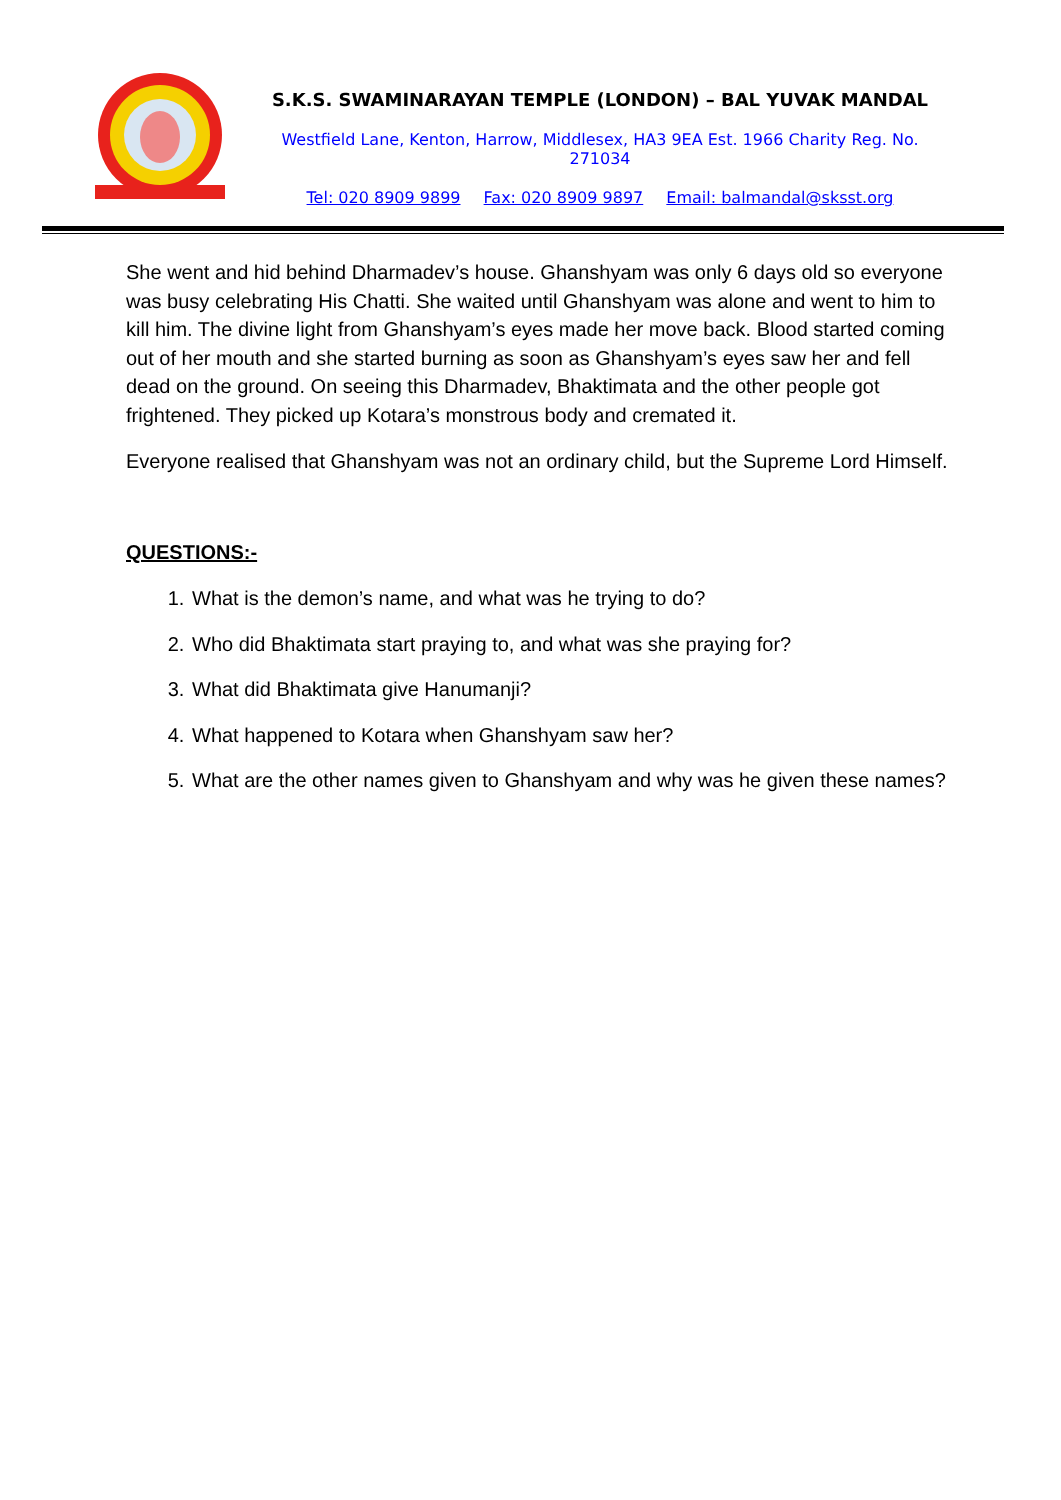S.K.S. SWAMINARAYAN TEMPLE (LONDON) – BAL YUVAK MANDAL
Westfield Lane, Kenton, Harrow, Middlesex, HA3 9EA Est. 1966 Charity Reg. No. 271034
Tel: 020 8909 9899 Fax: 020 8909 9897 Email: balmandal@sksst.org
She went and hid behind Dharmadev’s house. Ghanshyam was only 6 days old so everyone was busy celebrating His Chatti. She waited until Ghanshyam was alone and went to him to kill him. The divine light from Ghanshyam’s eyes made her move back. Blood started coming out of her mouth and she started burning as soon as Ghanshyam’s eyes saw her and fell dead on the ground. On seeing this Dharmadev, Bhaktimata and the other people got frightened. They picked up Kotara’s monstrous body and cremated it.
Everyone realised that Ghanshyam was not an ordinary child, but the Supreme Lord Himself.
QUESTIONS:-
1. What is the demon’s name, and what was he trying to do?
2. Who did Bhaktimata start praying to, and what was she praying for?
3. What did Bhaktimata give Hanumanji?
4. What happened to Kotara when Ghanshyam saw her?
5. What are the other names given to Ghanshyam and why was he given these names?